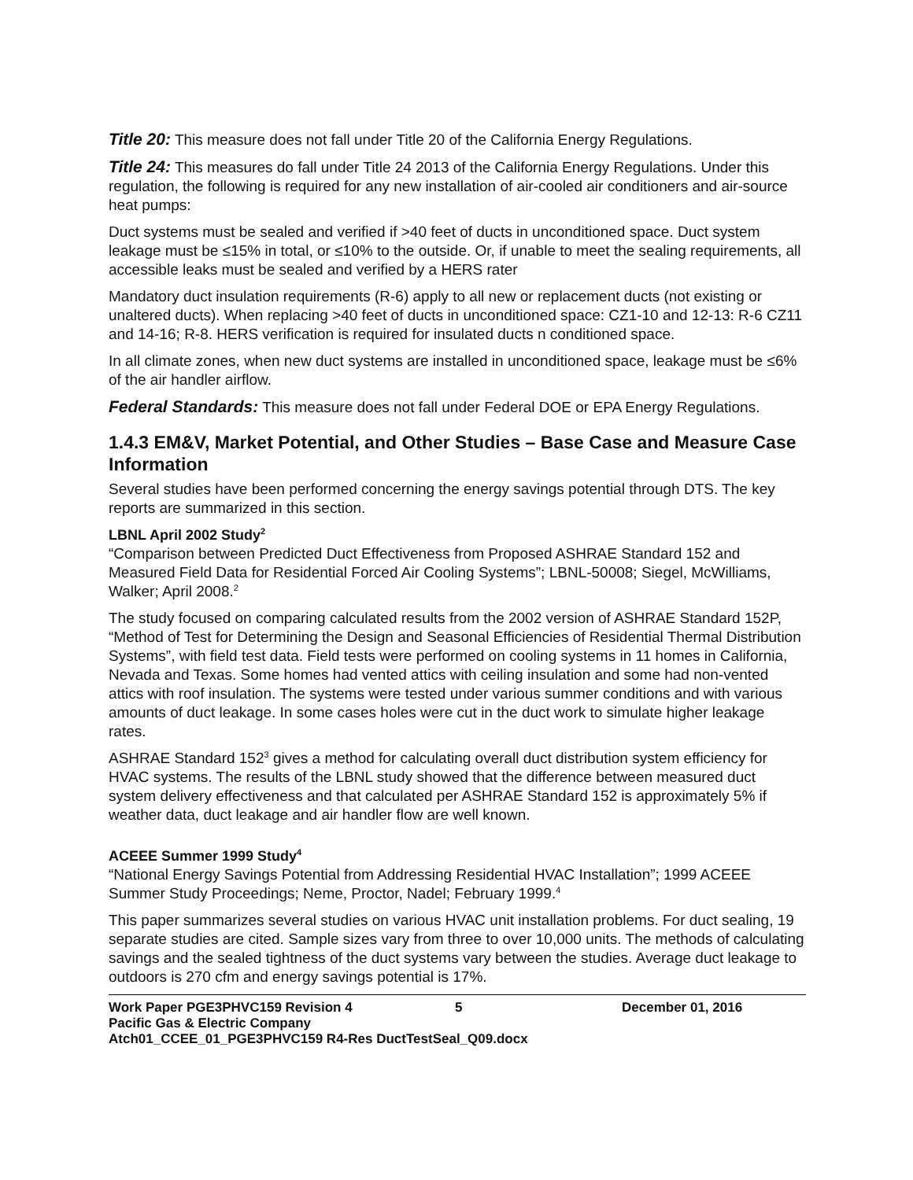Title 20: This measure does not fall under Title 20 of the California Energy Regulations.
Title 24: This measures do fall under Title 24 2013 of the California Energy Regulations. Under this
regulation, the following is required for any new installation of air-cooled air conditioners and air-source heat pumps:
Duct systems must be sealed and verified if >40 feet of ducts in unconditioned space. Duct system leakage must be ≤15% in total, or ≤10% to the outside. Or, if unable to meet the sealing requirements, all accessible leaks must be sealed and verified by a HERS rater
Mandatory duct insulation requirements (R-6) apply to all new or replacement ducts (not existing or unaltered ducts). When replacing >40 feet of ducts in unconditioned space: CZ1-10 and 12-13: R-6 CZ11 and 14-16; R-8. HERS verification is required for insulated ducts n conditioned space.
In all climate zones, when new duct systems are installed in unconditioned space, leakage must be ≤6% of the air handler airflow.
Federal Standards: This measure does not fall under Federal DOE or EPA Energy Regulations.
1.4.3 EM&V, Market Potential, and Other Studies – Base Case and Measure Case Information
Several studies have been performed concerning the energy savings potential through DTS. The key reports are summarized in this section.
LBNL April 2002 Study<sup>2</sup>
“Comparison between Predicted Duct Effectiveness from Proposed ASHRAE Standard 152 and Measured Field Data for Residential Forced Air Cooling Systems”; LBNL-50008; Siegel, McWilliams, Walker; April 2008.<sup>2</sup>
The study focused on comparing calculated results from the 2002 version of ASHRAE Standard 152P, “Method of Test for Determining the Design and Seasonal Efficiencies of Residential Thermal Distribution Systems”, with field test data. Field tests were performed on cooling systems in 11 homes in California, Nevada and Texas. Some homes had vented attics with ceiling insulation and some had non-vented attics with roof insulation. The systems were tested under various summer conditions and with various amounts of duct leakage. In some cases holes were cut in the duct work to simulate higher leakage rates.
ASHRAE Standard 152<sup>3</sup> gives a method for calculating overall duct distribution system efficiency for HVAC systems. The results of the LBNL study showed that the difference between measured duct system delivery effectiveness and that calculated per ASHRAE Standard 152 is approximately 5% if weather data, duct leakage and air handler flow are well known.
ACEEE Summer 1999 Study<sup>4</sup>
“National Energy Savings Potential from Addressing Residential HVAC Installation”; 1999 ACEEE Summer Study Proceedings; Neme, Proctor, Nadel; February 1999.<sup>4</sup>
This paper summarizes several studies on various HVAC unit installation problems. For duct sealing, 19 separate studies are cited. Sample sizes vary from three to over 10,000 units. The methods of calculating savings and the sealed tightness of the duct systems vary between the studies. Average duct leakage to outdoors is 270 cfm and energy savings potential is 17%.
Work Paper PGE3PHVC159 Revision 4 5 December 01, 2016
Pacific Gas & Electric Company
Atch01_CCEE_01_PGE3PHVC159 R4-Res DuctTestSeal_Q09.docx